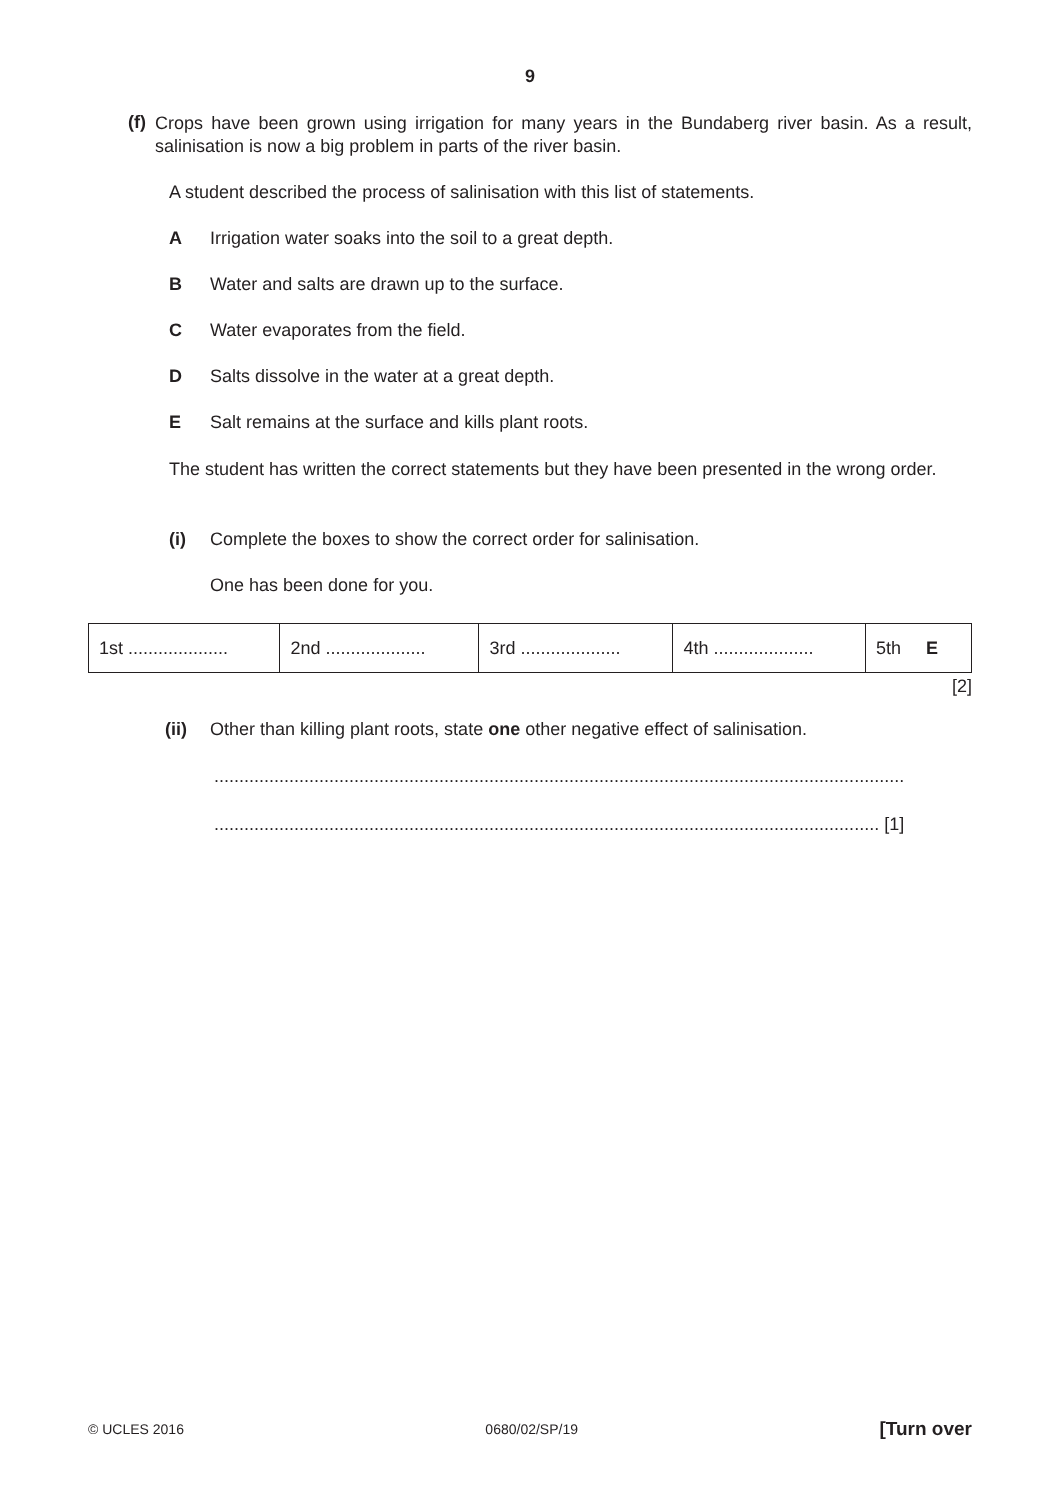9
(f)
Crops have been grown using irrigation for many years in the Bundaberg river basin. As a result, salinisation is now a big problem in parts of the river basin.
A student described the process of salinisation with this list of statements.
A Irrigation water soaks into the soil to a great depth.
B Water and salts are drawn up to the surface.
C Water evaporates from the field.
D Salts dissolve in the water at a great depth.
E Salt remains at the surface and kills plant roots.
The student has written the correct statements but they have been presented in the wrong order.
(i) Complete the boxes to show the correct order for salinisation.
One has been done for you.
| 1st .................... | 2nd .................... | 3rd .................... | 4th .................... | 5th E |
[2]
(ii) Other than killing plant roots, state one other negative effect of salinisation.
..........................................................................................................................................
..................................................................................................................................... [1]
© UCLES 2016 0680/02/SP/19 [Turn over